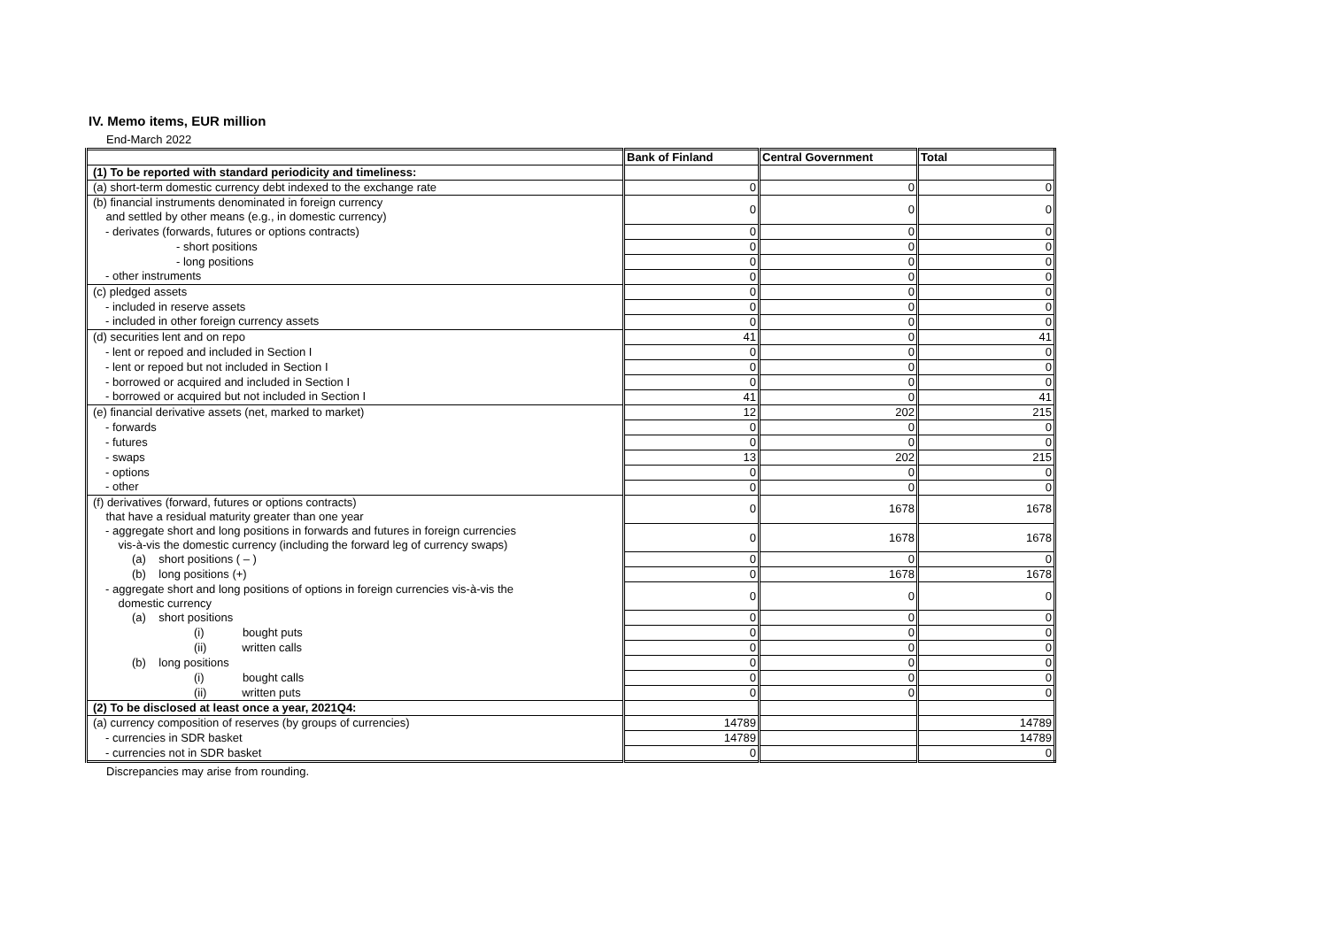IV. Memo items, EUR million
End-March 2022
| | Bank of Finland | Central Government | Total |
| --- | --- | --- | --- |
| (1) To be reported with standard periodicity and timeliness: | | | |
| (a) short-term domestic currency debt indexed to the exchange rate | 0 | 0 | 0 |
| (b) financial instruments denominated in foreign currency and settled by other means (e.g., in domestic currency) | 0 | 0 | 0 |
| - derivates (forwards, futures or options contracts) | 0 | 0 | 0 |
| - short positions | 0 | 0 | 0 |
| - long positions | 0 | 0 | 0 |
| - other instruments | 0 | 0 | 0 |
| (c) pledged assets | 0 | 0 | 0 |
| - included in reserve assets | 0 | 0 | 0 |
| - included in other foreign currency assets | 0 | 0 | 0 |
| (d) securities lent and on repo | 41 | 0 | 41 |
| - lent or repoed and included in Section I | 0 | 0 | 0 |
| - lent or repoed but not included in Section I | 0 | 0 | 0 |
| - borrowed or acquired and included in Section I | 0 | 0 | 0 |
| - borrowed or acquired but not included in Section I | 41 | 0 | 41 |
| (e) financial derivative assets (net, marked to market) | 12 | 202 | 215 |
| - forwards | 0 | 0 | 0 |
| - futures | 0 | 0 | 0 |
| - swaps | 13 | 202 | 215 |
| - options | 0 | 0 | 0 |
| - other | 0 | 0 | 0 |
| (f) derivatives (forward, futures or options contracts) that have a residual maturity greater than one year | 0 | 1678 | 1678 |
| - aggregate short and long positions in forwards and futures in foreign currencies vis-à-vis the domestic currency (including the forward leg of currency swaps) | 0 | 1678 | 1678 |
| (a) short positions ( – ) | 0 | 0 | 0 |
| (b) long positions (+) | 0 | 1678 | 1678 |
| - aggregate short and long positions of options in foreign currencies vis-à-vis the domestic currency | 0 | 0 | 0 |
| (a) short positions | 0 | 0 | 0 |
| (i) bought puts | 0 | 0 | 0 |
| (ii) written calls | 0 | 0 | 0 |
| (b) long positions | 0 | 0 | 0 |
| (i) bought calls | 0 | 0 | 0 |
| (ii) written puts | 0 | 0 | 0 |
| (2) To be disclosed at least once a year, 2021Q4: | | | |
| (a) currency composition of reserves (by groups of currencies) | 14789 | | 14789 |
| - currencies in SDR basket | 14789 | | 14789 |
| - currencies not in SDR basket | 0 | | 0 |
Discrepancies may arise from rounding.